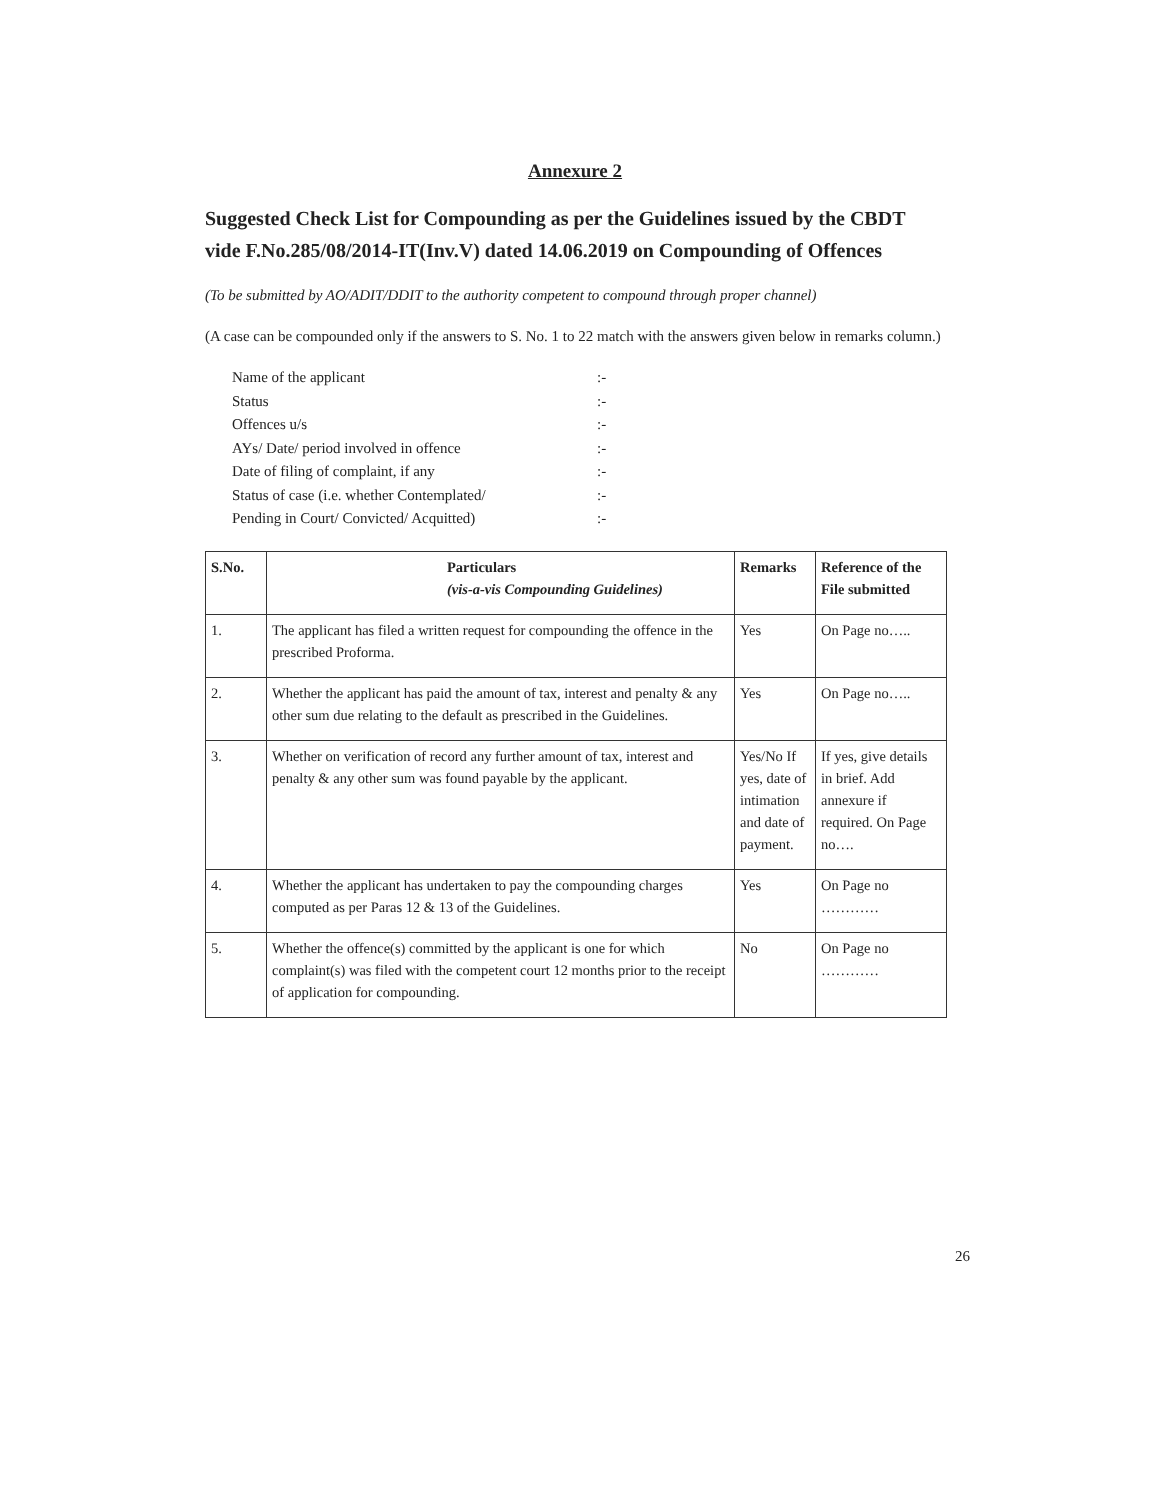Annexure 2
Suggested Check List for Compounding as per the Guidelines issued by the CBDT vide F.No.285/08/2014-IT(Inv.V) dated 14.06.2019 on Compounding of Offences
(To be submitted by AO/ADIT/DDIT to the authority competent to compound through proper channel)
(A case can be compounded only if the answers to S. No. 1 to 22 match with the answers given below in remarks column.)
Name of the applicant:-
Status:-
Offences u/s:-
AYs/ Date/ period involved in offence:-
Date of filing of complaint, if any:-
Status of case (i.e. whether Contemplated/:-
Pending in Court/ Convicted/ Acquitted):-
| S.No. | Particulars (vis-a-vis Compounding Guidelines) | Remarks | Reference of the File submitted |
| --- | --- | --- | --- |
| 1. | The applicant has filed a written request for compounding the offence in the prescribed Proforma. | Yes | On Page no….. |
| 2. | Whether the applicant has paid the amount of tax, interest and penalty & any other sum due relating to the default as prescribed in the Guidelines. | Yes | On Page no….. |
| 3. | Whether on verification of record any further amount of tax, interest and penalty & any other sum was found payable by the applicant. | Yes/No If yes, date of intimation and date of payment. | If yes, give details in brief. Add annexure if required. On Page no…. |
| 4. | Whether the applicant has undertaken to pay the compounding charges computed as per Paras 12 & 13 of the Guidelines. | Yes | On Page no ………… |
| 5. | Whether the offence(s) committed by the applicant is one for which complaint(s) was filed with the competent court 12 months prior to the receipt of application for compounding. | No | On Page no ………… |
26